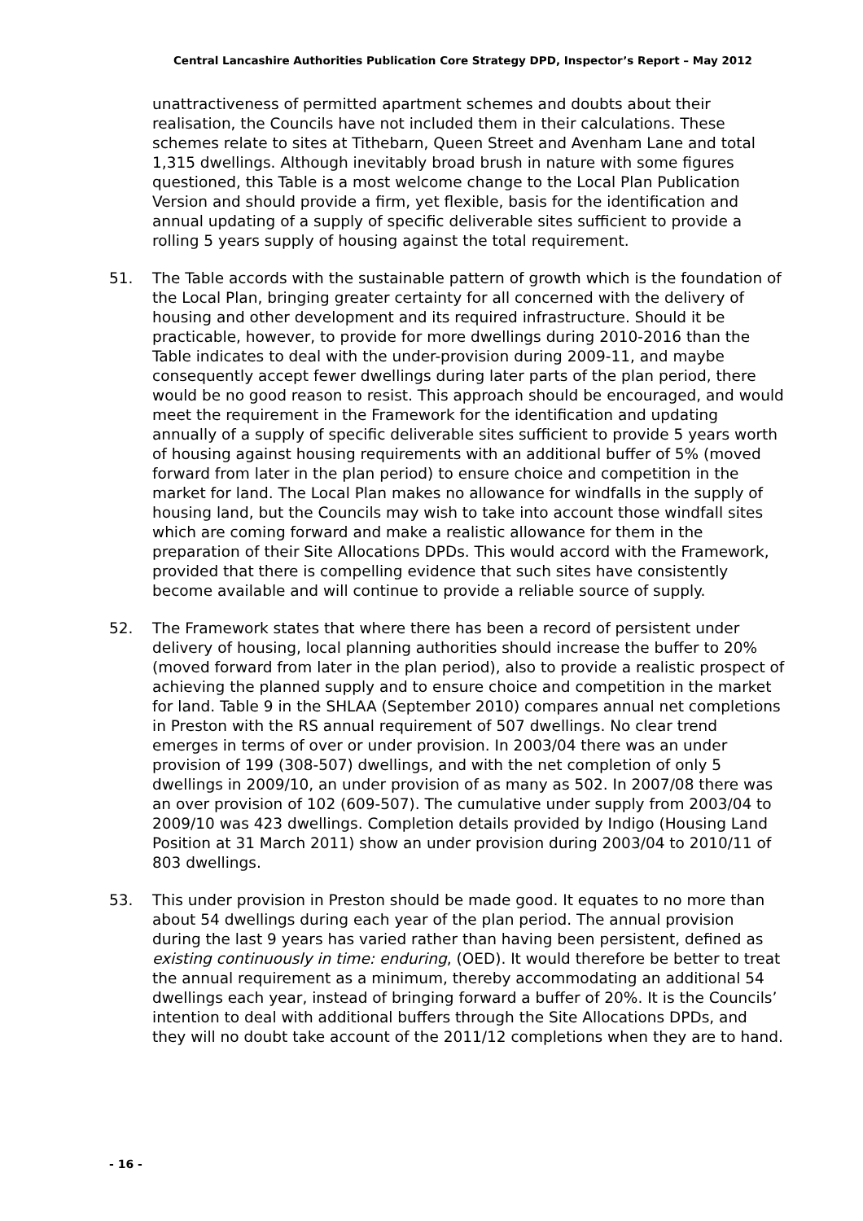Central Lancashire Authorities Publication Core Strategy DPD, Inspector’s Report – May 2012
unattractiveness of permitted apartment schemes and doubts about their realisation, the Councils have not included them in their calculations. These schemes relate to sites at Tithebarn, Queen Street and Avenham Lane and total 1,315 dwellings. Although inevitably broad brush in nature with some figures questioned, this Table is a most welcome change to the Local Plan Publication Version and should provide a firm, yet flexible, basis for the identification and annual updating of a supply of specific deliverable sites sufficient to provide a rolling 5 years supply of housing against the total requirement.
51. The Table accords with the sustainable pattern of growth which is the foundation of the Local Plan, bringing greater certainty for all concerned with the delivery of housing and other development and its required infrastructure. Should it be practicable, however, to provide for more dwellings during 2010-2016 than the Table indicates to deal with the under-provision during 2009-11, and maybe consequently accept fewer dwellings during later parts of the plan period, there would be no good reason to resist. This approach should be encouraged, and would meet the requirement in the Framework for the identification and updating annually of a supply of specific deliverable sites sufficient to provide 5 years worth of housing against housing requirements with an additional buffer of 5% (moved forward from later in the plan period) to ensure choice and competition in the market for land. The Local Plan makes no allowance for windfalls in the supply of housing land, but the Councils may wish to take into account those windfall sites which are coming forward and make a realistic allowance for them in the preparation of their Site Allocations DPDs. This would accord with the Framework, provided that there is compelling evidence that such sites have consistently become available and will continue to provide a reliable source of supply.
52. The Framework states that where there has been a record of persistent under delivery of housing, local planning authorities should increase the buffer to 20% (moved forward from later in the plan period), also to provide a realistic prospect of achieving the planned supply and to ensure choice and competition in the market for land. Table 9 in the SHLAA (September 2010) compares annual net completions in Preston with the RS annual requirement of 507 dwellings. No clear trend emerges in terms of over or under provision. In 2003/04 there was an under provision of 199 (308-507) dwellings, and with the net completion of only 5 dwellings in 2009/10, an under provision of as many as 502. In 2007/08 there was an over provision of 102 (609-507). The cumulative under supply from 2003/04 to 2009/10 was 423 dwellings. Completion details provided by Indigo (Housing Land Position at 31 March 2011) show an under provision during 2003/04 to 2010/11 of 803 dwellings.
53. This under provision in Preston should be made good. It equates to no more than about 54 dwellings during each year of the plan period. The annual provision during the last 9 years has varied rather than having been persistent, defined as existing continuously in time: enduring, (OED). It would therefore be better to treat the annual requirement as a minimum, thereby accommodating an additional 54 dwellings each year, instead of bringing forward a buffer of 20%. It is the Councils’ intention to deal with additional buffers through the Site Allocations DPDs, and they will no doubt take account of the 2011/12 completions when they are to hand.
- 16 -